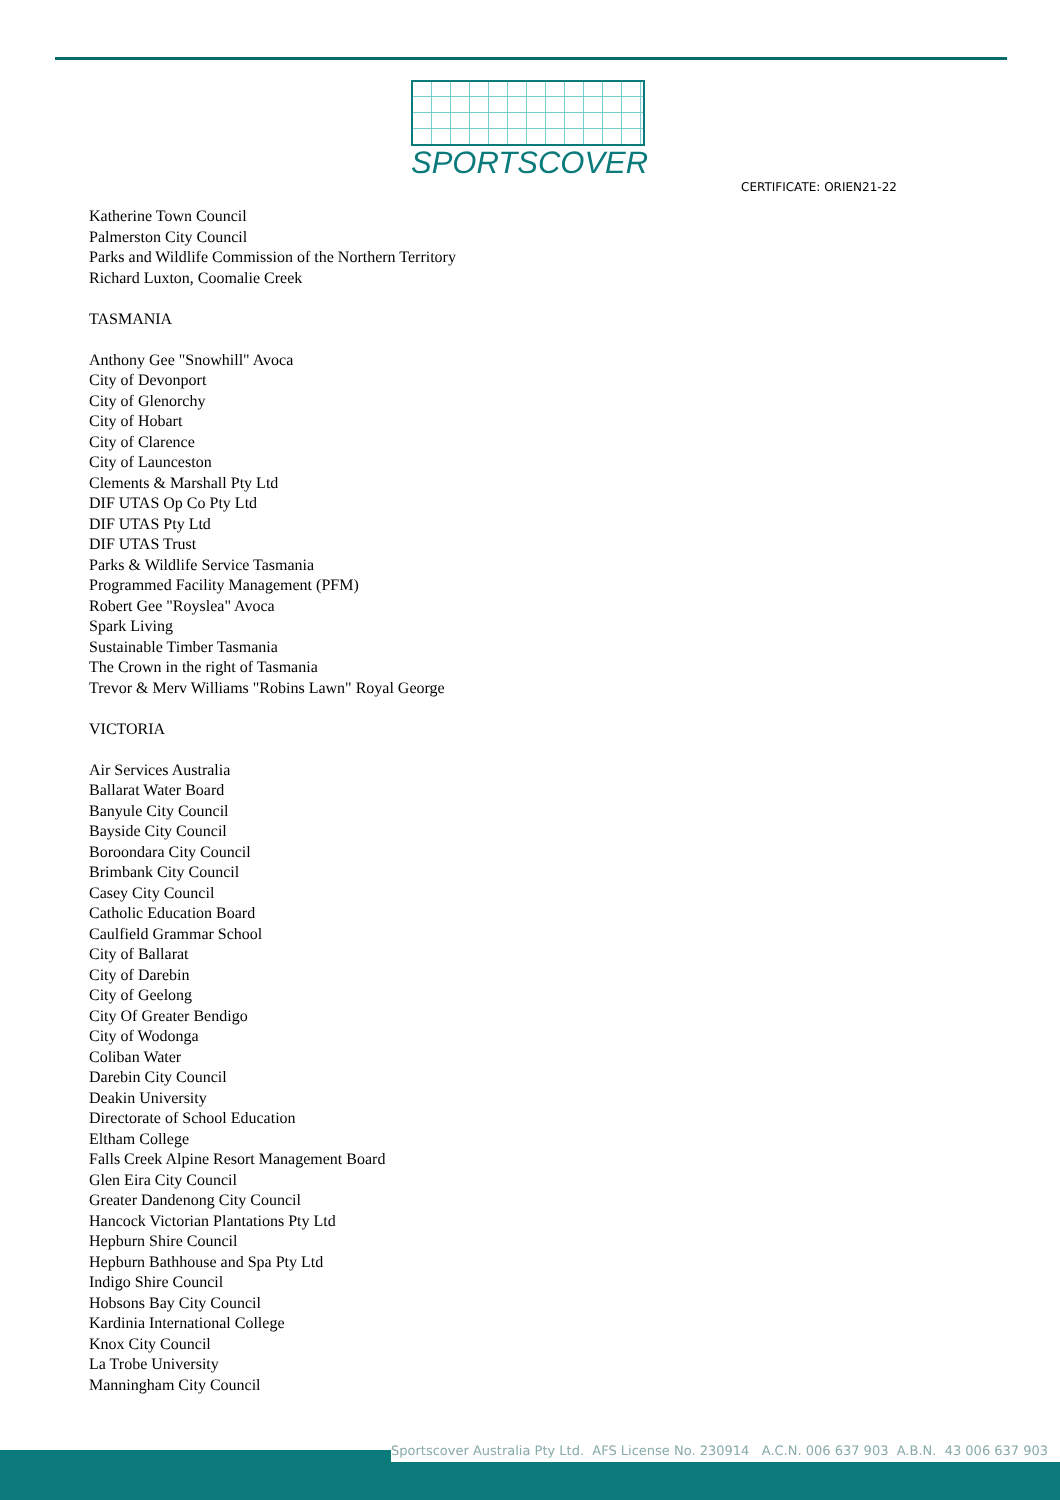SPORTSCOVER
CERTIFICATE: ORIEN21-22
Katherine Town Council
Palmerston City Council
Parks and Wildlife Commission of the Northern Territory
Richard Luxton, Coomalie Creek
TASMANIA
Anthony Gee "Snowhill" Avoca
City of Devonport
City of Glenorchy
City of Hobart
City of Clarence
City of Launceston
Clements & Marshall Pty Ltd
DIF UTAS Op Co Pty Ltd
DIF UTAS Pty Ltd
DIF UTAS Trust
Parks & Wildlife Service Tasmania
Programmed Facility Management (PFM)
Robert Gee "Royslea" Avoca
Spark Living
Sustainable Timber Tasmania
The Crown in the right of Tasmania
Trevor & Merv Williams "Robins Lawn" Royal George
VICTORIA
Air Services Australia
Ballarat Water Board
Banyule City Council
Bayside City Council
Boroondara City Council
Brimbank City Council
Casey City Council
Catholic Education Board
Caulfield Grammar School
City of Ballarat
City of Darebin
City of Geelong
City Of Greater Bendigo
City of Wodonga
Coliban Water
Darebin City Council
Deakin University
Directorate of School Education
Eltham College
Falls Creek Alpine Resort Management Board
Glen Eira City Council
Greater Dandenong City Council
Hancock Victorian Plantations Pty Ltd
Hepburn Shire Council
Hepburn Bathhouse and Spa Pty Ltd
Indigo Shire Council
Hobsons Bay City Council
Kardinia International College
Knox City Council
La Trobe University
Manningham City Council
Sportscover Australia Pty Ltd. AFS License No. 230914 A.C.N. 006 637 903 A.B.N. 43 006 637 903